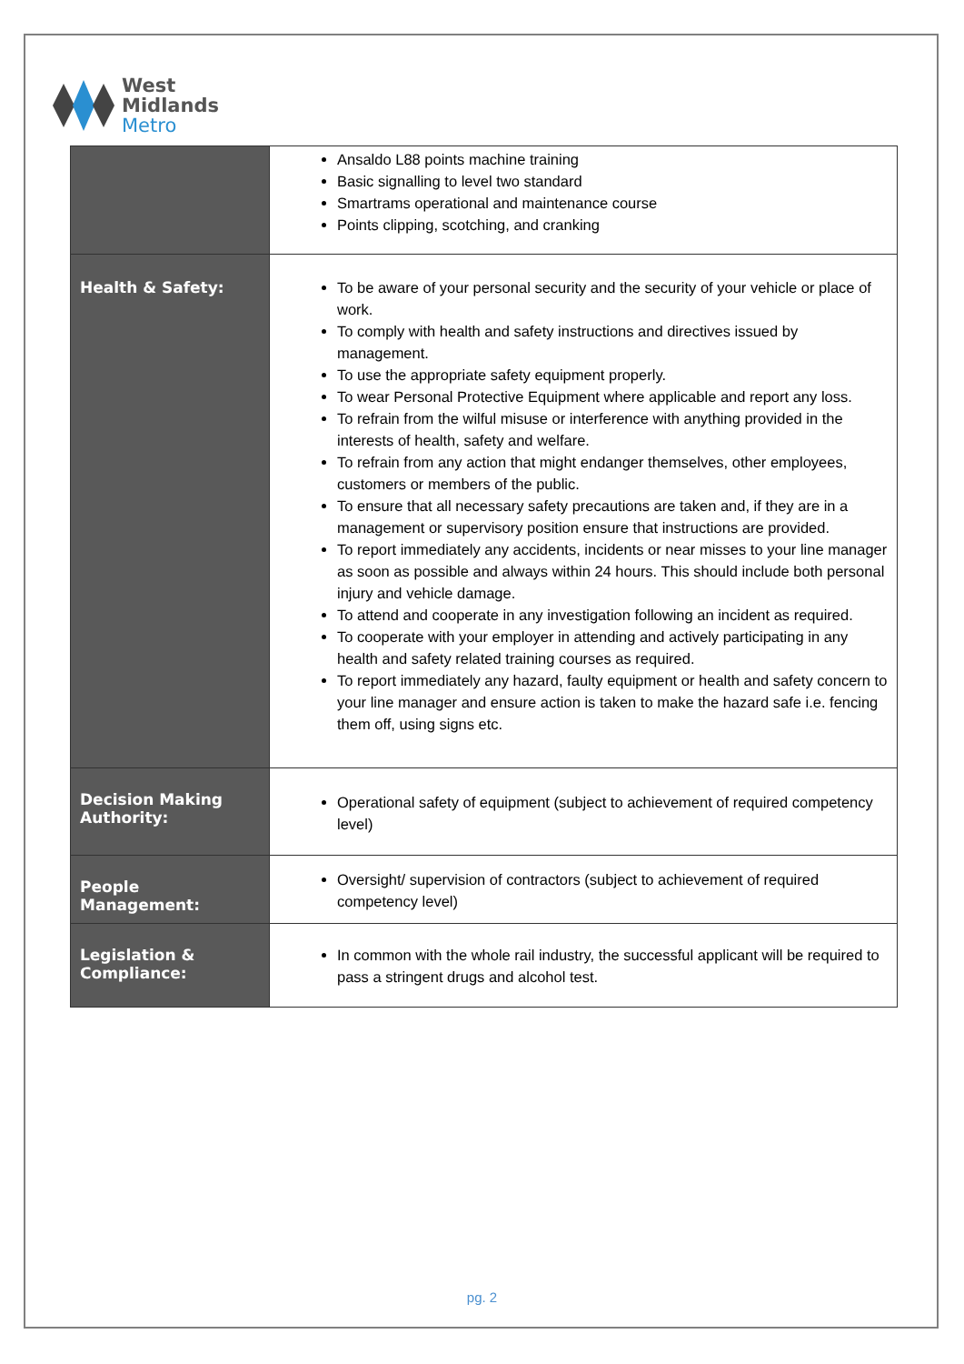West
Midlands
Metro
| | Ansaldo L88 points machine training Basic signalling to level two standard Smartrams operational and maintenance course Points clipping, scotching, and cranking |
| Health & Safety: | To be aware of your personal security and the security of your vehicle or place of work. To comply with health and safety instructions and directives issued by management. To use the appropriate safety equipment properly. To wear Personal Protective Equipment where applicable and report any loss. To refrain from the wilful misuse or interference with anything provided in the interests of health, safety and welfare. To refrain from any action that might endanger themselves, other employees, customers or members of the public. To ensure that all necessary safety precautions are taken and, if they are in a management or supervisory position ensure that instructions are provided. To report immediately any accidents, incidents or near misses to your line manager as soon as possible and always within 24 hours. This should include both personal injury and vehicle damage. To attend and cooperate in any investigation following an incident as required. To cooperate with your employer in attending and actively participating in any health and safety related training courses as required. To report immediately any hazard, faulty equipment or health and safety concern to your line manager and ensure action is taken to make the hazard safe i.e. fencing them off, using signs etc. |
| Decision Making Authority: | Operational safety of equipment (subject to achievement of required competency level) |
| People Management: | Oversight/ supervision of contractors (subject to achievement of required competency level) |
| Legislation & Compliance: | In common with the whole rail industry, the successful applicant will be required to pass a stringent drugs and alcohol test. |
pg. 2